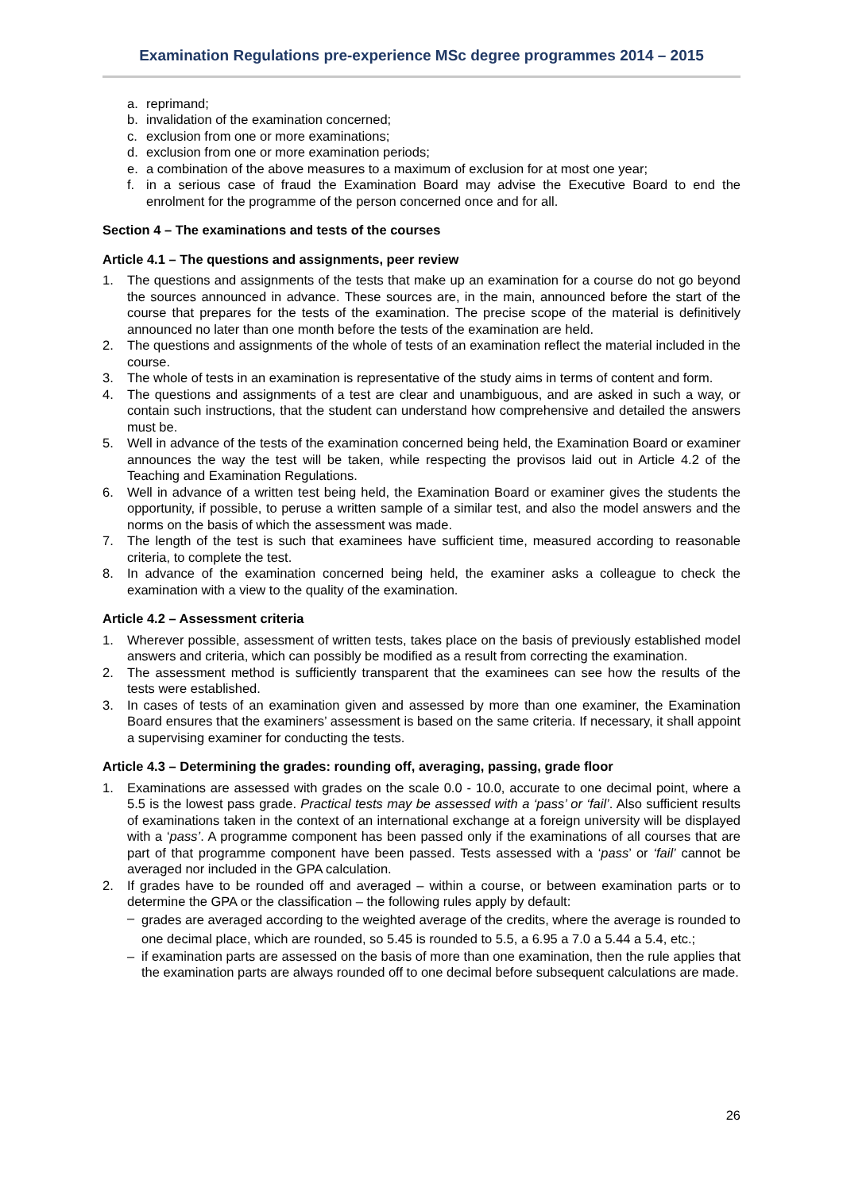Examination Regulations pre-experience MSc degree programmes 2014 – 2015
a. reprimand;
b. invalidation of the examination concerned;
c. exclusion from one or more examinations;
d. exclusion from one or more examination periods;
e. a combination of the above measures to a maximum of exclusion for at most one year;
f. in a serious case of fraud the Examination Board may advise the Executive Board to end the enrolment for the programme of the person concerned once and for all.
Section 4 – The examinations and tests of the courses
Article 4.1 – The questions and assignments, peer review
1. The questions and assignments of the tests that make up an examination for a course do not go beyond the sources announced in advance. These sources are, in the main, announced before the start of the course that prepares for the tests of the examination. The precise scope of the material is definitively announced no later than one month before the tests of the examination are held.
2. The questions and assignments of the whole of tests of an examination reflect the material included in the course.
3. The whole of tests in an examination is representative of the study aims in terms of content and form.
4. The questions and assignments of a test are clear and unambiguous, and are asked in such a way, or contain such instructions, that the student can understand how comprehensive and detailed the answers must be.
5. Well in advance of the tests of the examination concerned being held, the Examination Board or examiner announces the way the test will be taken, while respecting the provisos laid out in Article 4.2 of the Teaching and Examination Regulations.
6. Well in advance of a written test being held, the Examination Board or examiner gives the students the opportunity, if possible, to peruse a written sample of a similar test, and also the model answers and the norms on the basis of which the assessment was made.
7. The length of the test is such that examinees have sufficient time, measured according to reasonable criteria, to complete the test.
8. In advance of the examination concerned being held, the examiner asks a colleague to check the examination with a view to the quality of the examination.
Article 4.2 – Assessment criteria
1. Wherever possible, assessment of written tests, takes place on the basis of previously established model answers and criteria, which can possibly be modified as a result from correcting the examination.
2. The assessment method is sufficiently transparent that the examinees can see how the results of the tests were established.
3. In cases of tests of an examination given and assessed by more than one examiner, the Examination Board ensures that the examiners’ assessment is based on the same criteria. If necessary, it shall appoint a supervising examiner for conducting the tests.
Article 4.3 – Determining the grades: rounding off, averaging, passing, grade floor
1. Examinations are assessed with grades on the scale 0.0 - 10.0, accurate to one decimal point, where a 5.5 is the lowest pass grade. Practical tests may be assessed with a ‘pass’ or ‘fail’. Also sufficient results of examinations taken in the context of an international exchange at a foreign university will be displayed with a ‘pass’. A programme component has been passed only if the examinations of all courses that are part of that programme component have been passed. Tests assessed with a ‘pass’ or ‘fail’ cannot be averaged nor included in the GPA calculation.
2. If grades have to be rounded off and averaged – within a course, or between examination parts or to determine the GPA or the classification – the following rules apply by default:
– grades are averaged according to the weighted average of the credits, where the average is rounded to one decimal place, which are rounded, so 5.45 is rounded to 5.5, a 6.95 a 7.0 a 5.44 a 5.4, etc.;
– if examination parts are assessed on the basis of more than one examination, then the rule applies that the examination parts are always rounded off to one decimal before subsequent calculations are made.
26